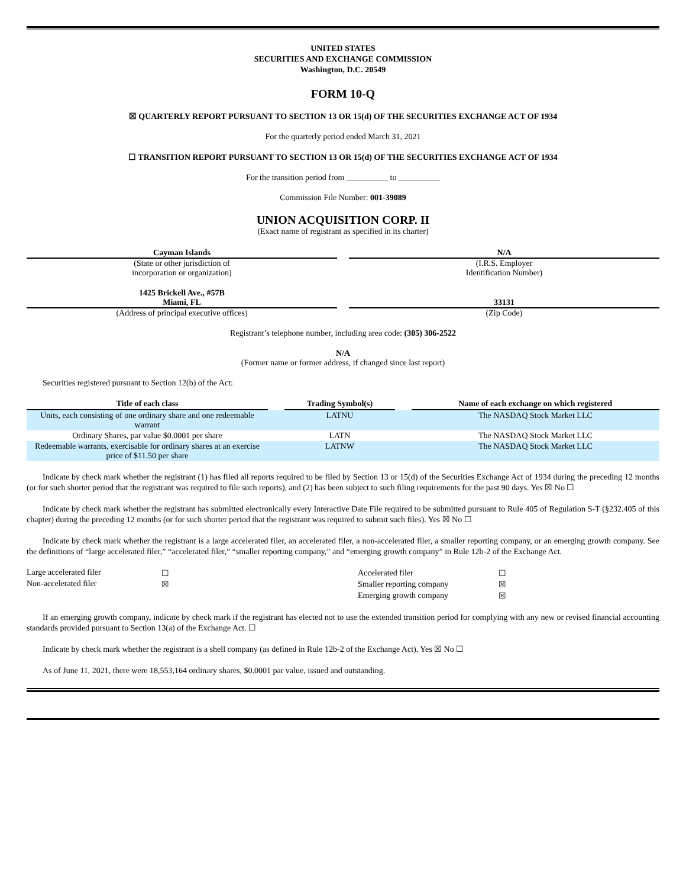UNITED STATES
SECURITIES AND EXCHANGE COMMISSION
Washington, D.C. 20549
FORM 10-Q
☒ QUARTERLY REPORT PURSUANT TO SECTION 13 OR 15(d) OF THE SECURITIES EXCHANGE ACT OF 1934
For the quarterly period ended March 31, 2021
☐ TRANSITION REPORT PURSUANT TO SECTION 13 OR 15(d) OF THE SECURITIES EXCHANGE ACT OF 1934
For the transition period from __________ to __________
Commission File Number: 001-39089
UNION ACQUISITION CORP. II
(Exact name of registrant as specified in its charter)
Cayman Islands
(State or other jurisdiction of
incorporation or organization)
N/A
(I.R.S. Employer
Identification Number)
1425 Brickell Ave., #57B
Miami, FL
(Address of principal executive offices)
33131
(Zip Code)
Registrant’s telephone number, including area code: (305) 306-2522
N/A
(Former name or former address, if changed since last report)
Securities registered pursuant to Section 12(b) of the Act:
| Title of each class | | Trading Symbol(s) | | Name of each exchange on which registered |
| --- | --- | --- | --- | --- |
| Units, each consisting of one ordinary share and one redeemable warrant | | LATNU | | The NASDAQ Stock Market LLC |
| Ordinary Shares, par value $0.0001 per share | | LATN | | The NASDAQ Stock Market LLC |
| Redeemable warrants, exercisable for ordinary shares at an exercise price of $11.50 per share | | LATNW | | The NASDAQ Stock Market LLC |
Indicate by check mark whether the registrant (1) has filed all reports required to be filed by Section 13 or 15(d) of the Securities Exchange Act of 1934 during the preceding 12 months (or for such shorter period that the registrant was required to file such reports), and (2) has been subject to such filing requirements for the past 90 days. Yes ☒ No ☐
Indicate by check mark whether the registrant has submitted electronically every Interactive Date File required to be submitted pursuant to Rule 405 of Regulation S-T (§232.405 of this chapter) during the preceding 12 months (or for such shorter period that the registrant was required to submit such files). Yes ☒ No ☐
Indicate by check mark whether the registrant is a large accelerated filer, an accelerated filer, a non-accelerated filer, a smaller reporting company, or an emerging growth company. See the definitions of “large accelerated filer,” “accelerated filer,” “smaller reporting company,” and “emerging growth company” in Rule 12b-2 of the Exchange Act.
| Large accelerated filer | ☐ | | Accelerated filer | ☐ |
| Non-accelerated filer | ☒ | | Smaller reporting company | ☒ |
| | | | Emerging growth company | ☒ |
If an emerging growth company, indicate by check mark if the registrant has elected not to use the extended transition period for complying with any new or revised financial accounting standards provided pursuant to Section 13(a) of the Exchange Act. ☐
Indicate by check mark whether the registrant is a shell company (as defined in Rule 12b-2 of the Exchange Act). Yes ☒ No ☐
As of June 11, 2021, there were 18,553,164 ordinary shares, $0.0001 par value, issued and outstanding.